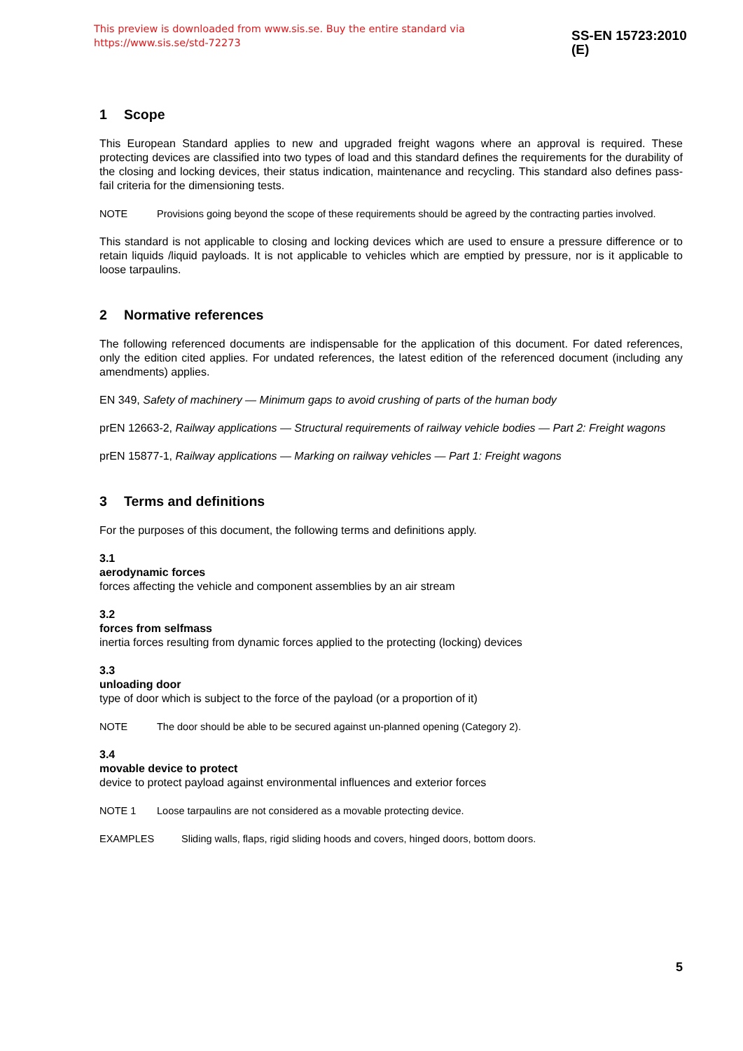This preview is downloaded from www.sis.se. Buy the entire standard via https://www.sis.se/std-72273 SS-EN 15723:2010 (E)
1 Scope
This European Standard applies to new and upgraded freight wagons where an approval is required. These protecting devices are classified into two types of load and this standard defines the requirements for the durability of the closing and locking devices, their status indication, maintenance and recycling. This standard also defines pass-fail criteria for the dimensioning tests.
NOTE Provisions going beyond the scope of these requirements should be agreed by the contracting parties involved.
This standard is not applicable to closing and locking devices which are used to ensure a pressure difference or to retain liquids /liquid payloads. It is not applicable to vehicles which are emptied by pressure, nor is it applicable to loose tarpaulins.
2 Normative references
The following referenced documents are indispensable for the application of this document. For dated references, only the edition cited applies. For undated references, the latest edition of the referenced document (including any amendments) applies.
EN 349, Safety of machinery — Minimum gaps to avoid crushing of parts of the human body
prEN 12663-2, Railway applications — Structural requirements of railway vehicle bodies — Part 2: Freight wagons
prEN 15877-1, Railway applications — Marking on railway vehicles — Part 1: Freight wagons
3 Terms and definitions
For the purposes of this document, the following terms and definitions apply.
3.1
aerodynamic forces
forces affecting the vehicle and component assemblies by an air stream
3.2
forces from selfmass
inertia forces resulting from dynamic forces applied to the protecting (locking) devices
3.3
unloading door
type of door which is subject to the force of the payload (or a proportion of it)
NOTE The door should be able to be secured against un-planned opening (Category 2).
3.4
movable device to protect
device to protect payload against environmental influences and exterior forces
NOTE 1 Loose tarpaulins are not considered as a movable protecting device.
EXAMPLES Sliding walls, flaps, rigid sliding hoods and covers, hinged doors, bottom doors.
5